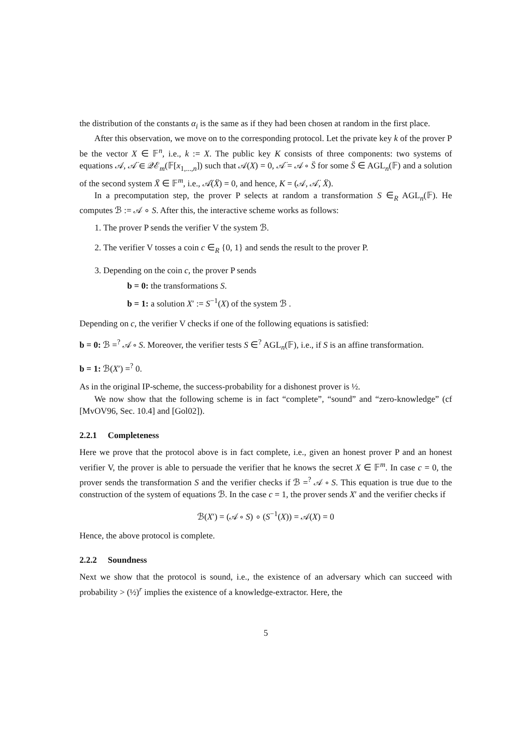the distribution of the constants α<sub>i</sub> is the same as if they had been chosen at random in the first place.
After this observation, we move on to the corresponding protocol. Let the private key k of the prover P be the vector X ∈ 𝔽<sup>n</sup>, i.e., k := X. The public key K consists of three components: two systems of equations 𝒜, 𝒜̈ ∈ 𝒬ℰ<sub>m</sub>(𝔽[x<sub>1,...,n</sub>]) such that 𝒜(X) = 0, 𝒜̈ = 𝒜 ∘ S̈ for some S̈ ∈ AGL<sub>n</sub>(𝔽) and a solution of the second system Ẍ ∈ 𝔽<sup>m</sup>, i.e., 𝒜̈(Ẍ) = 0, and hence, K = (𝒜, 𝒜̈, Ẍ).
In a precomputation step, the prover P selects at random a transformation S ∈<sub>R</sub> AGL<sub>n</sub>(𝔽). He computes ℬ := 𝒜 ∘ S. After this, the interactive scheme works as follows:
1. The prover P sends the verifier V the system ℬ.
2. The verifier V tosses a coin c ∈<sub>R</sub> {0, 1} and sends the result to the prover P.
3. Depending on the coin c, the prover P sends
b = 0: the transformations S.
b = 1: a solution X′ := S<sup>−1</sup>(X) of the system ℬ .
Depending on c, the verifier V checks if one of the following equations is satisfied:
b = 0: ℬ =<sup>?</sup> 𝒜 ∘ S. Moreover, the verifier tests S ∈<sup>?</sup> AGL<sub>n</sub>(𝔽), i.e., if S is an affine transformation.
b = 1: ℬ(X′) =<sup>?</sup> 0.
As in the original IP-scheme, the success-probability for a dishonest prover is ½.
We now show that the following scheme is in fact “complete”, “sound” and “zero-knowledge” (cf [MvOV96, Sec. 10.4] and [Gol02]).
2.2.1 Completeness
Here we prove that the protocol above is in fact complete, i.e., given an honest prover P and an honest verifier V, the prover is able to persuade the verifier that he knows the secret X ∈ 𝔽<sup>m</sup>. In case c = 0, the prover sends the transformation S and the verifier checks if ℬ =<sup>?</sup> 𝒜 ∘ S. This equation is true due to the construction of the system of equations ℬ. In the case c = 1, the prover sends X′ and the verifier checks if
ℬ(X′) = (𝒜 ∘ S) ∘ (S<sup>−1</sup>(X)) = 𝒜(X) = 0
Hence, the above protocol is complete.
2.2.2 Soundness
Next we show that the protocol is sound, i.e., the existence of an adversary which can succeed with probability > (½)<sup>r</sup> implies the existence of a knowledge-extractor. Here, the
5